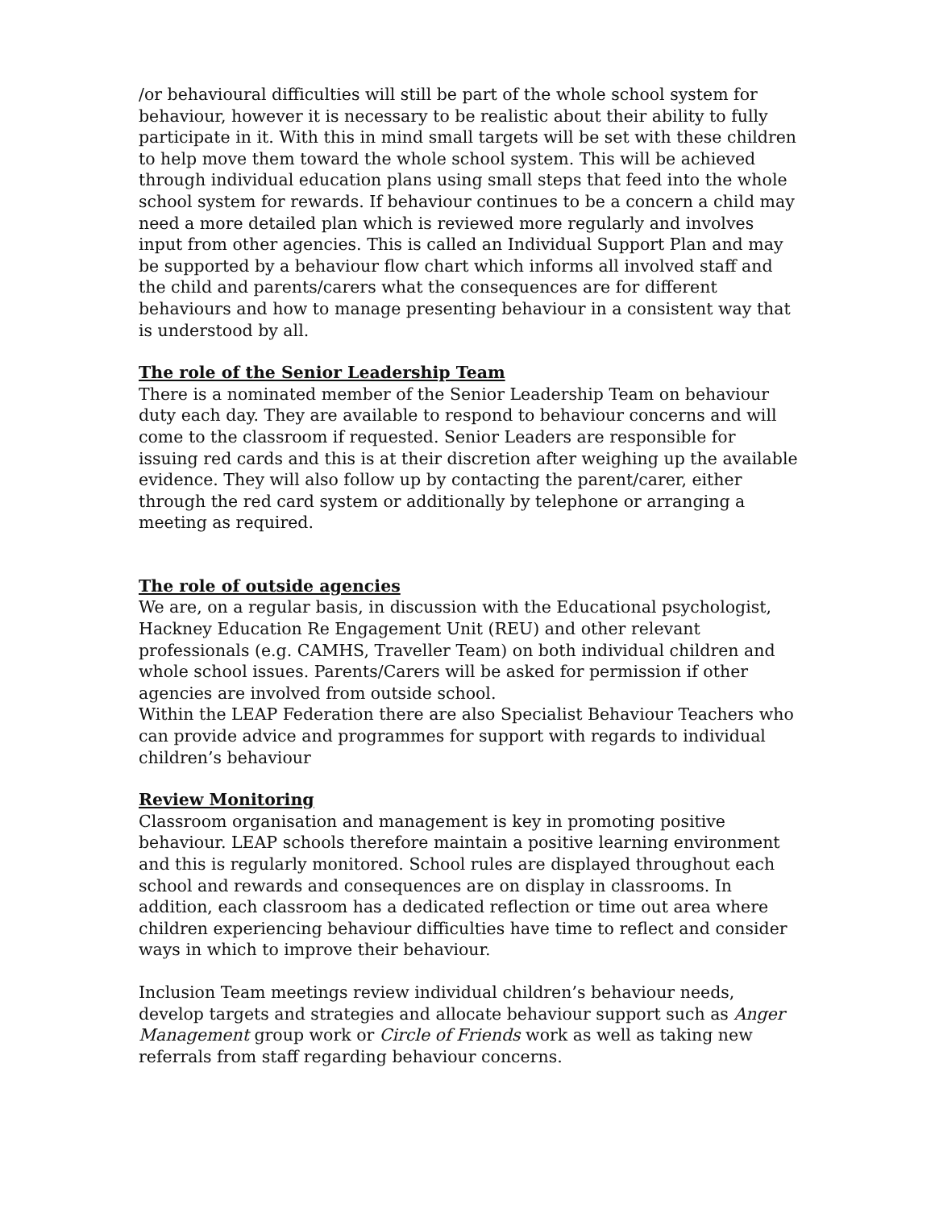/or behavioural difficulties will still be part of the whole school system for behaviour, however it is necessary to be realistic about their ability to fully participate in it. With this in mind small targets will be set with these children to help move them toward the whole school system. This will be achieved through individual education plans using small steps that feed into the whole school system for rewards. If behaviour continues to be a concern a child may need a more detailed plan which is reviewed more regularly and involves input from other agencies. This is called an Individual Support Plan and may be supported by a behaviour flow chart which informs all involved staff and the child and parents/carers what the consequences are for different behaviours and how to manage presenting behaviour in a consistent way that is understood by all.
The role of the Senior Leadership Team
There is a nominated member of the Senior Leadership Team on behaviour duty each day. They are available to respond to behaviour concerns and will come to the classroom if requested. Senior Leaders are responsible for issuing red cards and this is at their discretion after weighing up the available evidence. They will also follow up by contacting the parent/carer, either through the red card system or additionally by telephone or arranging a meeting as required.
The role of outside agencies
We are, on a regular basis, in discussion with the Educational psychologist, Hackney Education Re Engagement Unit (REU) and other relevant professionals (e.g. CAMHS, Traveller Team) on both individual children and whole school issues. Parents/Carers will be asked for permission if other agencies are involved from outside school.
Within the LEAP Federation there are also Specialist Behaviour Teachers who can provide advice and programmes for support with regards to individual children’s behaviour
Review Monitoring
Classroom organisation and management is key in promoting positive behaviour. LEAP schools therefore maintain a positive learning environment and this is regularly monitored. School rules are displayed throughout each school and rewards and consequences are on display in classrooms. In addition, each classroom has a dedicated reflection or time out area where children experiencing behaviour difficulties have time to reflect and consider ways in which to improve their behaviour.
Inclusion Team meetings review individual children’s behaviour needs, develop targets and strategies and allocate behaviour support such as Anger Management group work or Circle of Friends work as well as taking new referrals from staff regarding behaviour concerns.